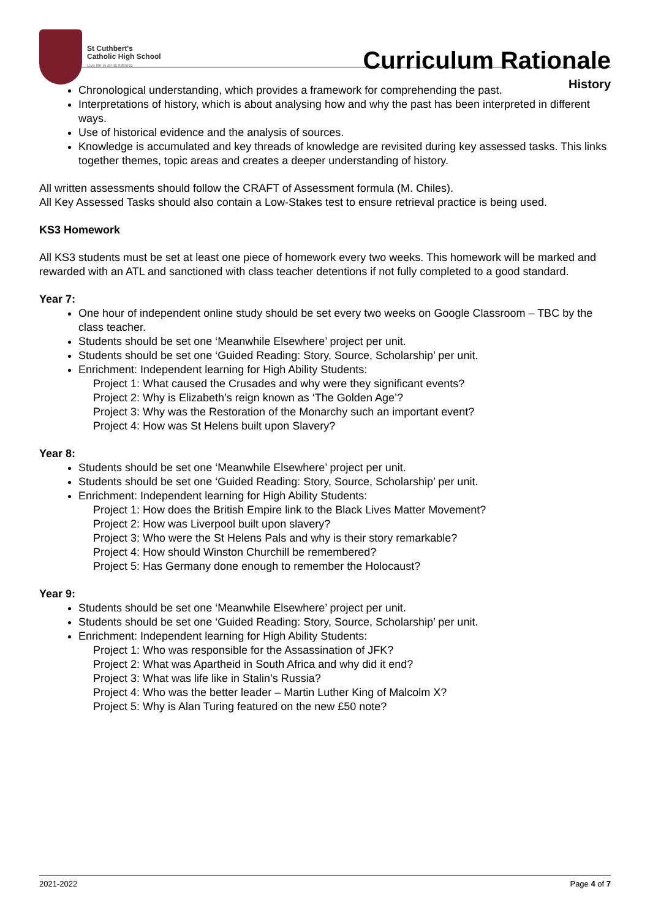St Cuthbert's
Catholic High School
Live life in all its fullness
Curriculum Rationale
History
Chronological understanding, which provides a framework for comprehending the past.
Interpretations of history, which is about analysing how and why the past has been interpreted in different ways.
Use of historical evidence and the analysis of sources.
Knowledge is accumulated and key threads of knowledge are revisited during key assessed tasks. This links together themes, topic areas and creates a deeper understanding of history.
All written assessments should follow the CRAFT of Assessment formula (M. Chiles).
All Key Assessed Tasks should also contain a Low-Stakes test to ensure retrieval practice is being used.
KS3 Homework
All KS3 students must be set at least one piece of homework every two weeks. This homework will be marked and rewarded with an ATL and sanctioned with class teacher detentions if not fully completed to a good standard.
Year 7:
One hour of independent online study should be set every two weeks on Google Classroom – TBC by the class teacher.
Students should be set one ‘Meanwhile Elsewhere’ project per unit.
Students should be set one ‘Guided Reading: Story, Source, Scholarship’ per unit.
Enrichment: Independent learning for High Ability Students:
Project 1: What caused the Crusades and why were they significant events?
Project 2: Why is Elizabeth’s reign known as ‘The Golden Age’?
Project 3: Why was the Restoration of the Monarchy such an important event?
Project 4: How was St Helens built upon Slavery?
Year 8:
Students should be set one ‘Meanwhile Elsewhere’ project per unit.
Students should be set one ‘Guided Reading: Story, Source, Scholarship’ per unit.
Enrichment: Independent learning for High Ability Students:
Project 1: How does the British Empire link to the Black Lives Matter Movement?
Project 2: How was Liverpool built upon slavery?
Project 3: Who were the St Helens Pals and why is their story remarkable?
Project 4: How should Winston Churchill be remembered?
Project 5: Has Germany done enough to remember the Holocaust?
Year 9:
Students should be set one ‘Meanwhile Elsewhere’ project per unit.
Students should be set one ‘Guided Reading: Story, Source, Scholarship’ per unit.
Enrichment: Independent learning for High Ability Students:
Project 1: Who was responsible for the Assassination of JFK?
Project 2: What was Apartheid in South Africa and why did it end?
Project 3: What was life like in Stalin’s Russia?
Project 4: Who was the better leader – Martin Luther King of Malcolm X?
Project 5: Why is Alan Turing featured on the new £50 note?
2021-2022 Page 4 of 7